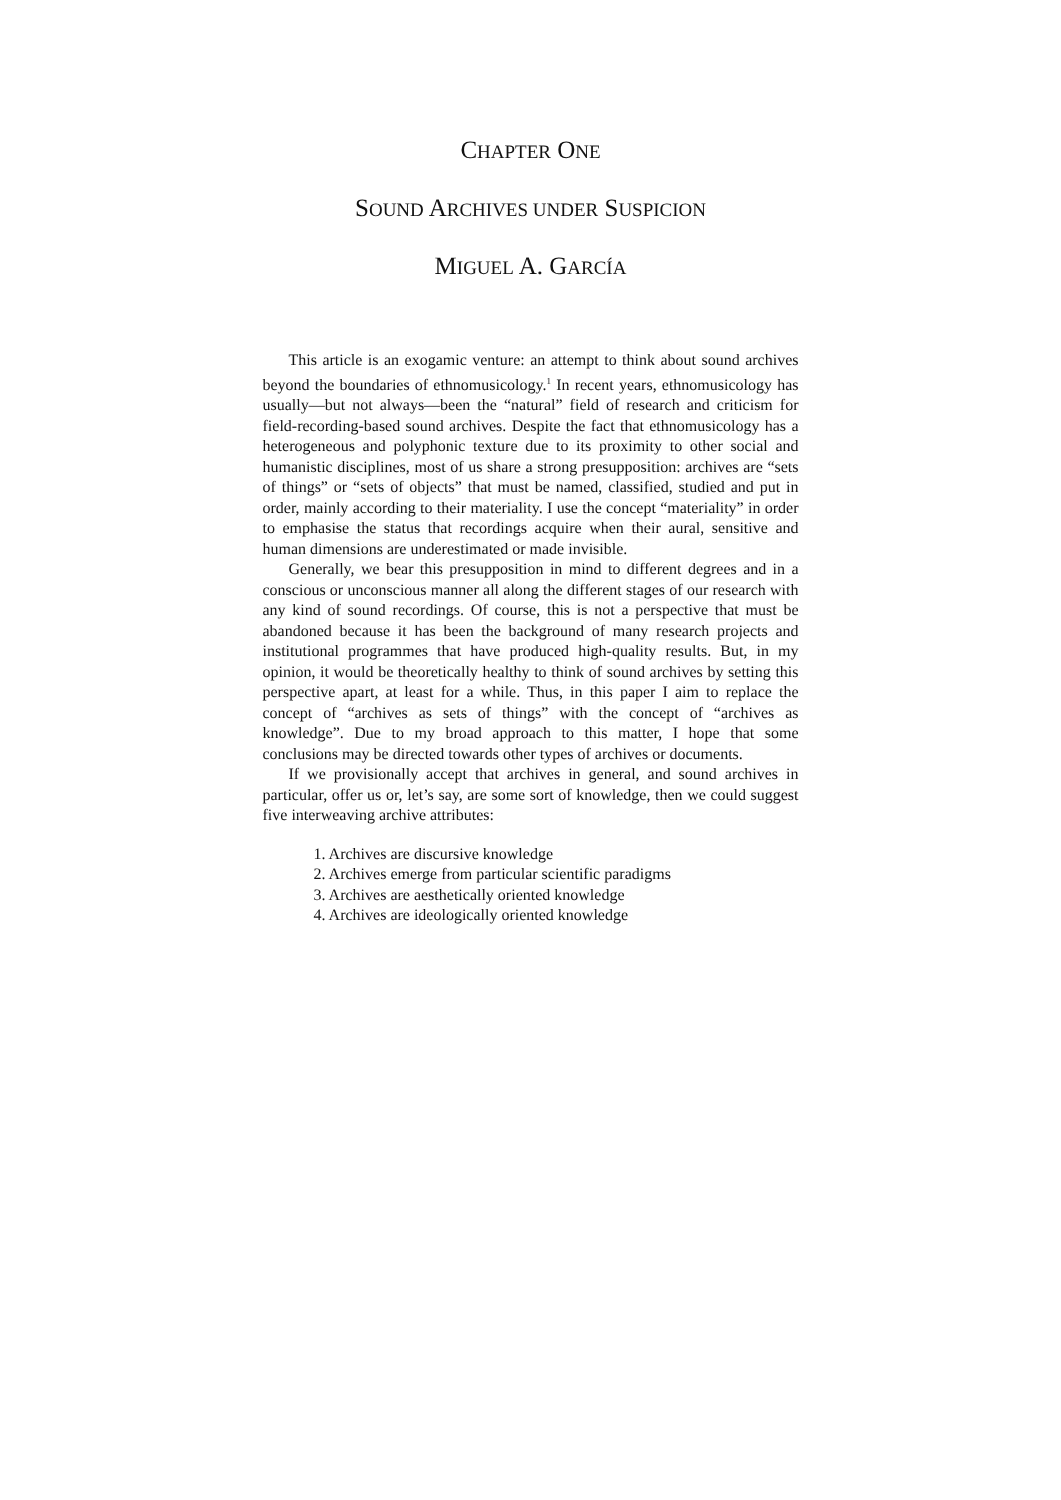CHAPTER ONE
SOUND ARCHIVES UNDER SUSPICION
MIGUEL A. GARCÍA
This article is an exogamic venture: an attempt to think about sound archives beyond the boundaries of ethnomusicology.<sup>1</sup> In recent years, ethnomusicology has usually—but not always—been the “natural” field of research and criticism for field-recording-based sound archives. Despite the fact that ethnomusicology has a heterogeneous and polyphonic texture due to its proximity to other social and humanistic disciplines, most of us share a strong presupposition: archives are “sets of things” or “sets of objects” that must be named, classified, studied and put in order, mainly according to their materiality. I use the concept “materiality” in order to emphasise the status that recordings acquire when their aural, sensitive and human dimensions are underestimated or made invisible.
Generally, we bear this presupposition in mind to different degrees and in a conscious or unconscious manner all along the different stages of our research with any kind of sound recordings. Of course, this is not a perspective that must be abandoned because it has been the background of many research projects and institutional programmes that have produced high-quality results. But, in my opinion, it would be theoretically healthy to think of sound archives by setting this perspective apart, at least for a while. Thus, in this paper I aim to replace the concept of “archives as sets of things” with the concept of “archives as knowledge”. Due to my broad approach to this matter, I hope that some conclusions may be directed towards other types of archives or documents.
If we provisionally accept that archives in general, and sound archives in particular, offer us or, let’s say, are some sort of knowledge, then we could suggest five interweaving archive attributes:
1. Archives are discursive knowledge
2. Archives emerge from particular scientific paradigms
3. Archives are aesthetically oriented knowledge
4. Archives are ideologically oriented knowledge